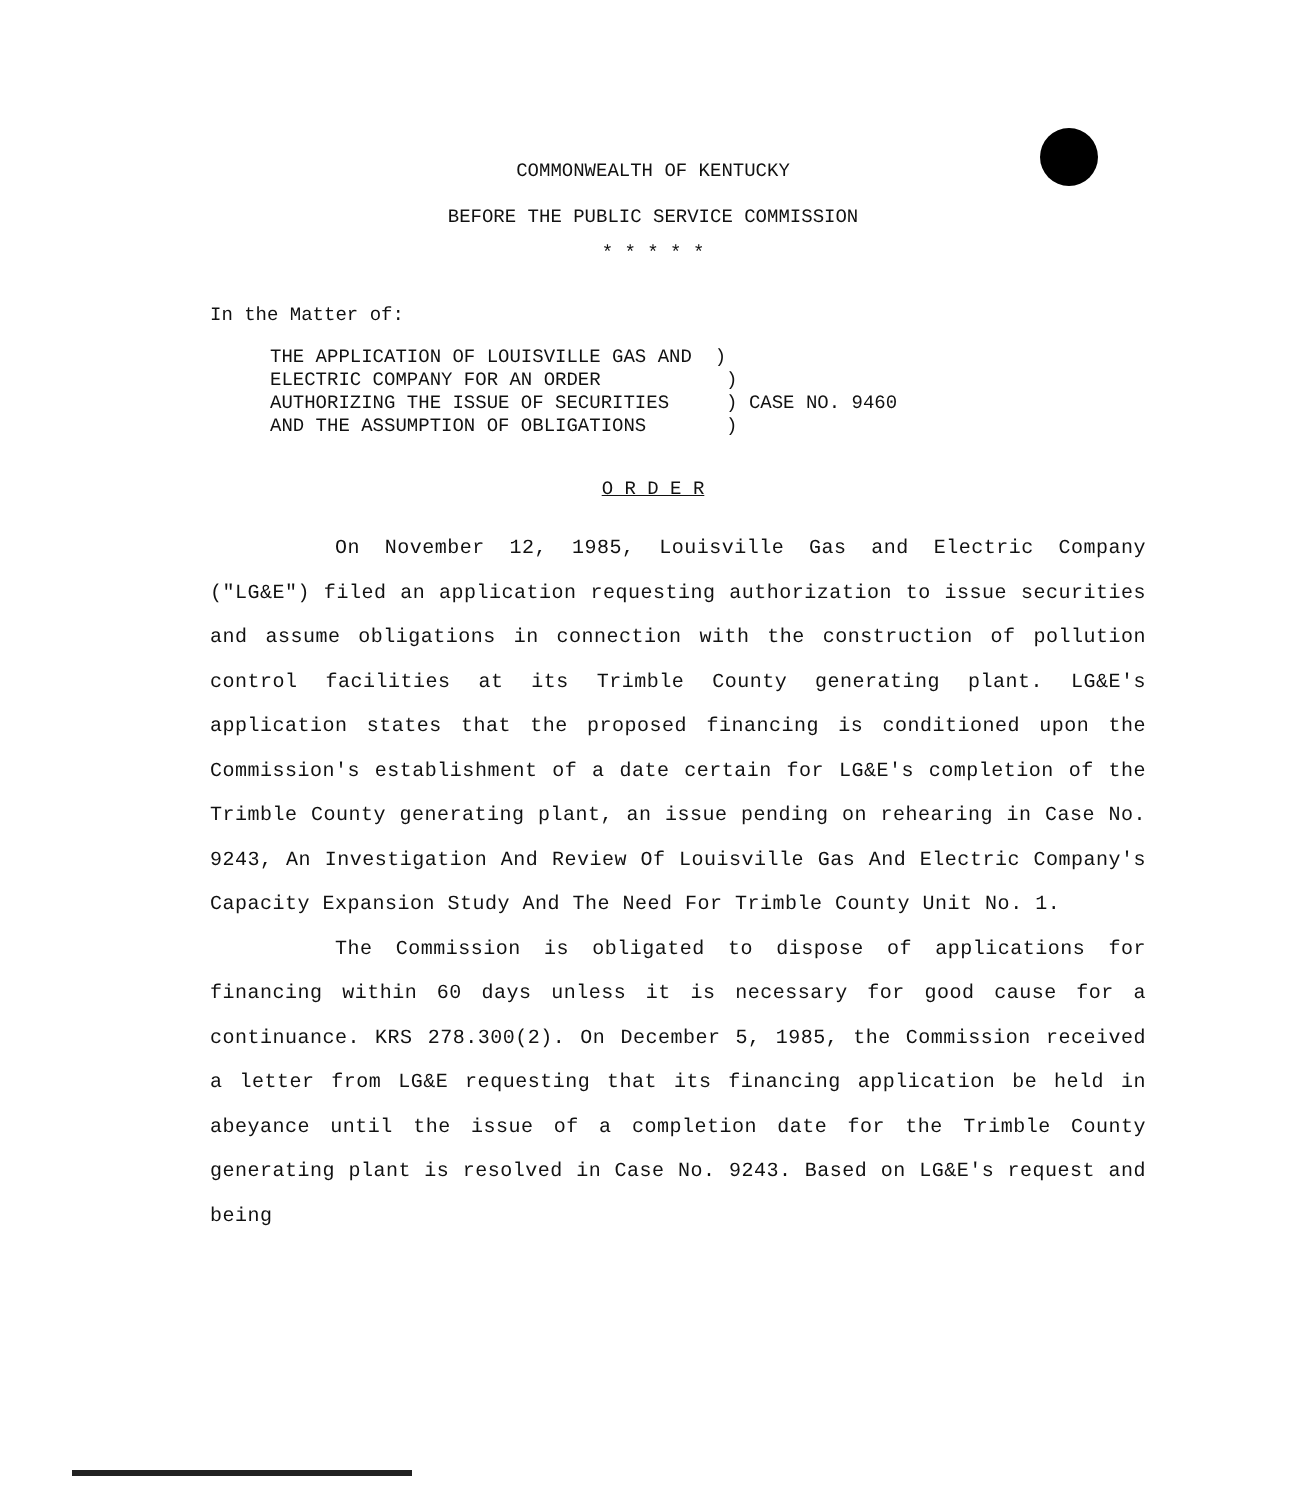COMMONWEALTH OF KENTUCKY
BEFORE THE PUBLIC SERVICE COMMISSION
* * * * *
In the Matter of:
THE APPLICATION OF LOUISVILLE GAS AND ) ELECTRIC COMPANY FOR AN ORDER ) AUTHORIZING THE ISSUE OF SECURITIES ) CASE NO. 9460 AND THE ASSUMPTION OF OBLIGATIONS )
O R D E R
On November 12, 1985, Louisville Gas and Electric Company ("LG&E") filed an application requesting authorization to issue securities and assume obligations in connection with the construction of pollution control facilities at its Trimble County generating plant. LG&E's application states that the proposed financing is conditioned upon the Commission's establishment of a date certain for LG&E's completion of the Trimble County generating plant, an issue pending on rehearing in Case No. 9243, An Investigation And Review Of Louisville Gas And Electric Company's Capacity Expansion Study And The Need For Trimble County Unit No. 1.
The Commission is obligated to dispose of applications for financing within 60 days unless it is necessary for good cause for a continuance. KRS 278.300(2). On December 5, 1985, the Commission received a letter from LG&E requesting that its financing application be held in abeyance until the issue of a completion date for the Trimble County generating plant is resolved in Case No. 9243. Based on LG&E's request and being